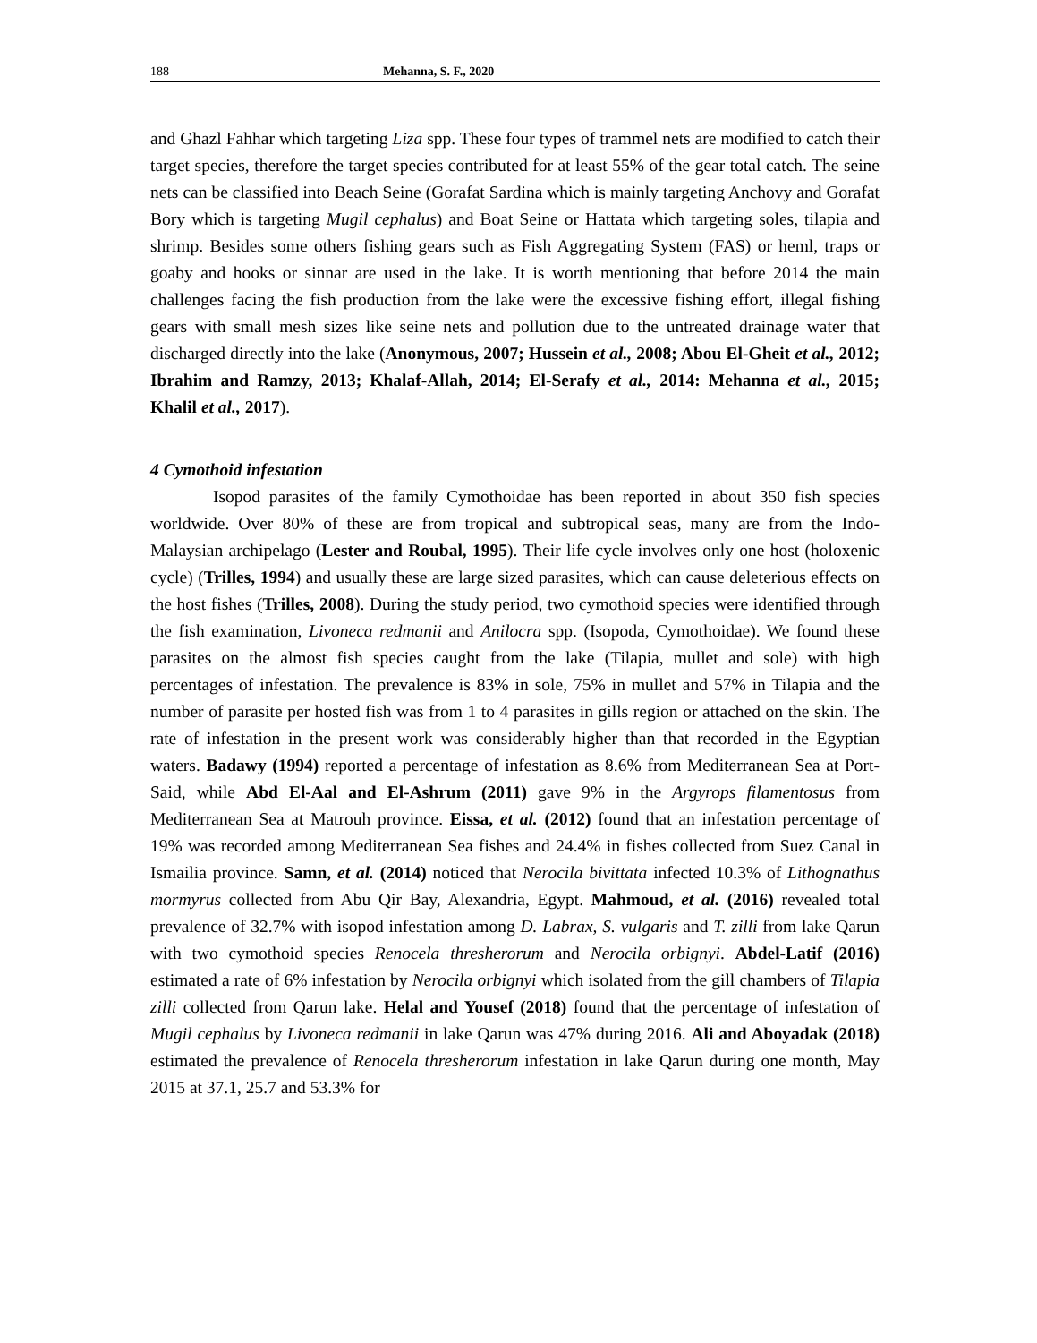188 Mehanna, S. F., 2020
and Ghazl Fahhar which targeting Liza spp. These four types of trammel nets are modified to catch their target species, therefore the target species contributed for at least 55% of the gear total catch. The seine nets can be classified into Beach Seine (Gorafat Sardina which is mainly targeting Anchovy and Gorafat Bory which is targeting Mugil cephalus) and Boat Seine or Hattata which targeting soles, tilapia and shrimp. Besides some others fishing gears such as Fish Aggregating System (FAS) or heml, traps or goaby and hooks or sinnar are used in the lake. It is worth mentioning that before 2014 the main challenges facing the fish production from the lake were the excessive fishing effort, illegal fishing gears with small mesh sizes like seine nets and pollution due to the untreated drainage water that discharged directly into the lake (Anonymous, 2007; Hussein et al., 2008; Abou El-Gheit et al., 2012; Ibrahim and Ramzy, 2013; Khalaf-Allah, 2014; El-Serafy et al., 2014: Mehanna et al., 2015; Khalil et al., 2017).
4 Cymothoid infestation
Isopod parasites of the family Cymothoidae has been reported in about 350 fish species worldwide. Over 80% of these are from tropical and subtropical seas, many are from the Indo-Malaysian archipelago (Lester and Roubal, 1995). Their life cycle involves only one host (holoxenic cycle) (Trilles, 1994) and usually these are large sized parasites, which can cause deleterious effects on the host fishes (Trilles, 2008). During the study period, two cymothoid species were identified through the fish examination, Livoneca redmanii and Anilocra spp. (Isopoda, Cymothoidae). We found these parasites on the almost fish species caught from the lake (Tilapia, mullet and sole) with high percentages of infestation. The prevalence is 83% in sole, 75% in mullet and 57% in Tilapia and the number of parasite per hosted fish was from 1 to 4 parasites in gills region or attached on the skin. The rate of infestation in the present work was considerably higher than that recorded in the Egyptian waters. Badawy (1994) reported a percentage of infestation as 8.6% from Mediterranean Sea at Port-Said, while Abd El-Aal and El-Ashrum (2011) gave 9% in the Argyrops filamentosus from Mediterranean Sea at Matrouh province. Eissa, et al. (2012) found that an infestation percentage of 19% was recorded among Mediterranean Sea fishes and 24.4% in fishes collected from Suez Canal in Ismailia province. Samn, et al. (2014) noticed that Nerocila bivittata infected 10.3% of Lithognathus mormyrus collected from Abu Qir Bay, Alexandria, Egypt. Mahmoud, et al. (2016) revealed total prevalence of 32.7% with isopod infestation among D. Labrax, S. vulgaris and T. zilli from lake Qarun with two cymothoid species Renocela thresherorum and Nerocila orbignyi. Abdel-Latif (2016) estimated a rate of 6% infestation by Nerocila orbignyi which isolated from the gill chambers of Tilapia zilli collected from Qarun lake. Helal and Yousef (2018) found that the percentage of infestation of Mugil cephalus by Livoneca redmanii in lake Qarun was 47% during 2016. Ali and Aboyadak (2018) estimated the prevalence of Renocela thresherorum infestation in lake Qarun during one month, May 2015 at 37.1, 25.7 and 53.3% for